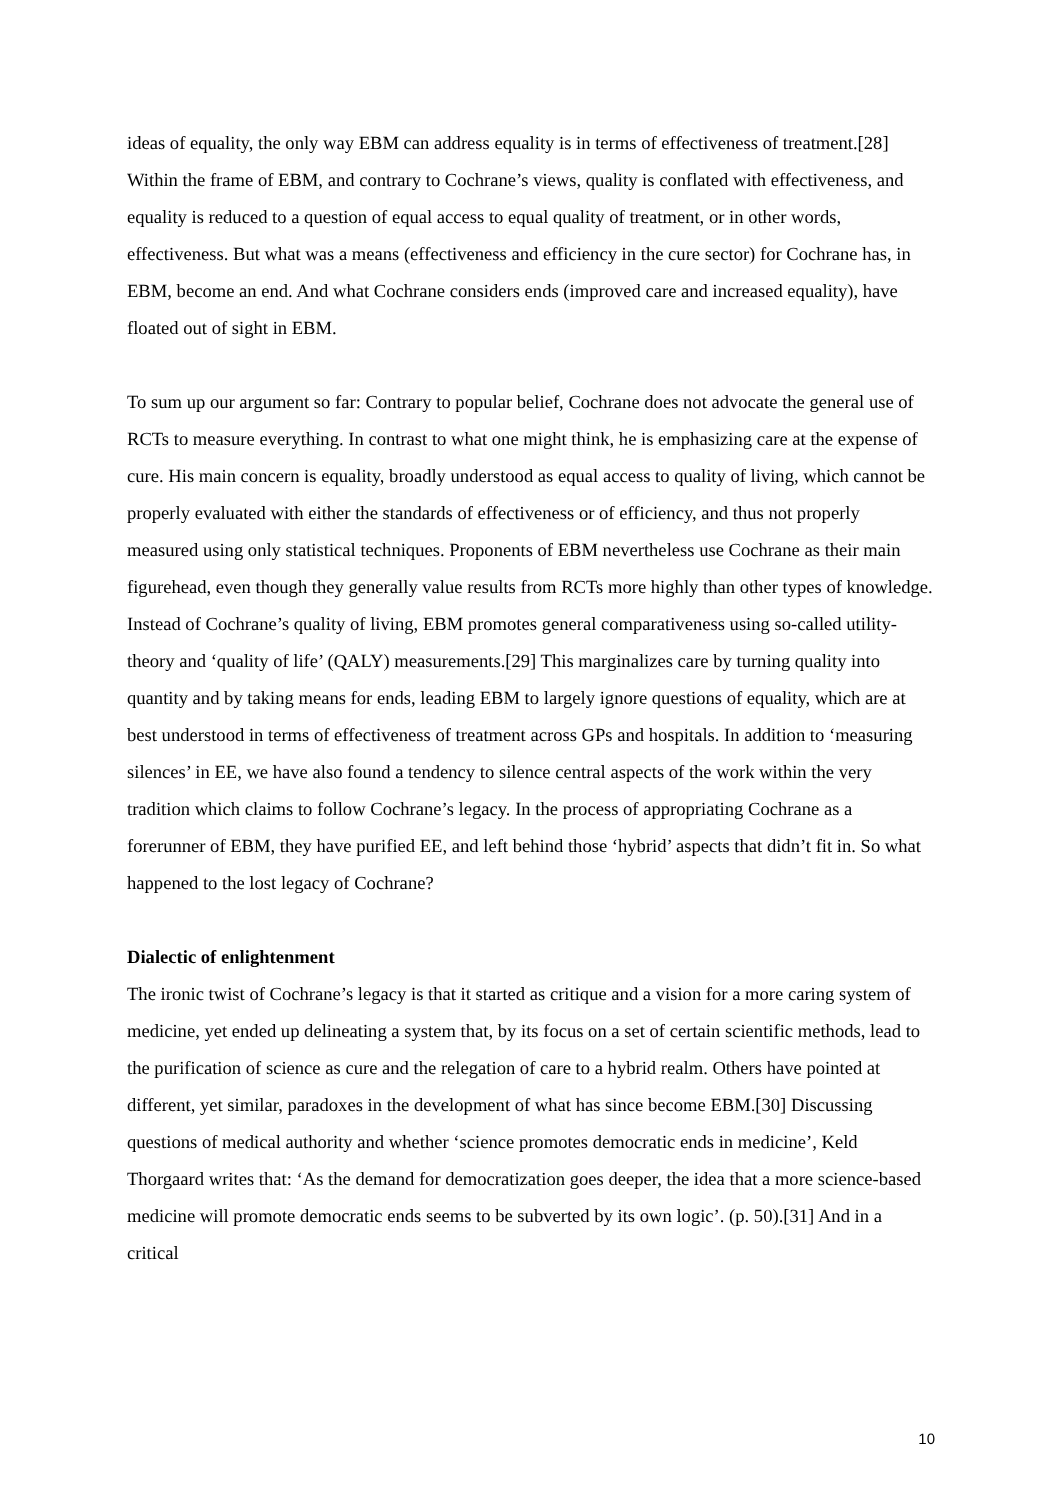ideas of equality, the only way EBM can address equality is in terms of effectiveness of treatment.[28] Within the frame of EBM, and contrary to Cochrane’s views, quality is conflated with effectiveness, and equality is reduced to a question of equal access to equal quality of treatment, or in other words, effectiveness. But what was a means (effectiveness and efficiency in the cure sector) for Cochrane has, in EBM, become an end. And what Cochrane considers ends (improved care and increased equality), have floated out of sight in EBM.
To sum up our argument so far: Contrary to popular belief, Cochrane does not advocate the general use of RCTs to measure everything. In contrast to what one might think, he is emphasizing care at the expense of cure. His main concern is equality, broadly understood as equal access to quality of living, which cannot be properly evaluated with either the standards of effectiveness or of efficiency, and thus not properly measured using only statistical techniques. Proponents of EBM nevertheless use Cochrane as their main figurehead, even though they generally value results from RCTs more highly than other types of knowledge. Instead of Cochrane’s quality of living, EBM promotes general comparativeness using so-called utility-theory and ‘quality of life’ (QALY) measurements.[29] This marginalizes care by turning quality into quantity and by taking means for ends, leading EBM to largely ignore questions of equality, which are at best understood in terms of effectiveness of treatment across GPs and hospitals. In addition to ‘measuring silences’ in EE, we have also found a tendency to silence central aspects of the work within the very tradition which claims to follow Cochrane’s legacy. In the process of appropriating Cochrane as a forerunner of EBM, they have purified EE, and left behind those ‘hybrid’ aspects that didn’t fit in. So what happened to the lost legacy of Cochrane?
Dialectic of enlightenment
The ironic twist of Cochrane’s legacy is that it started as critique and a vision for a more caring system of medicine, yet ended up delineating a system that, by its focus on a set of certain scientific methods, lead to the purification of science as cure and the relegation of care to a hybrid realm. Others have pointed at different, yet similar, paradoxes in the development of what has since become EBM.[30] Discussing questions of medical authority and whether ‘science promotes democratic ends in medicine’, Keld Thorgaard writes that: ‘As the demand for democratization goes deeper, the idea that a more science-based medicine will promote democratic ends seems to be subverted by its own logic’. (p. 50).[31] And in a critical
10